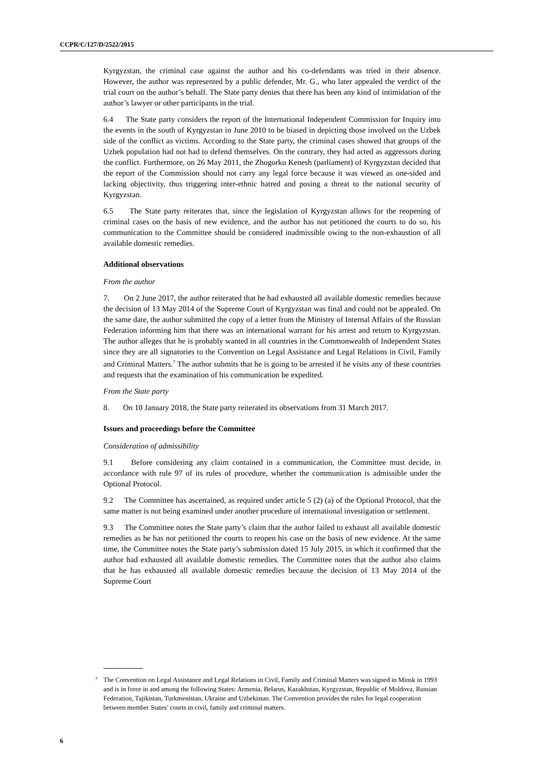CCPR/C/127/D/2522/2015
Kyrgyzstan, the criminal case against the author and his co-defendants was tried in their absence. However, the author was represented by a public defender, Mr. G., who later appealed the verdict of the trial court on the author’s behalf. The State party denies that there has been any kind of intimidation of the author’s lawyer or other participants in the trial.
6.4 The State party considers the report of the International Independent Commission for Inquiry into the events in the south of Kyrgyzstan in June 2010 to be biased in depicting those involved on the Uzbek side of the conflict as victims. According to the State party, the criminal cases showed that groups of the Uzbek population had not had to defend themselves. On the contrary, they had acted as aggressors during the conflict. Furthermore, on 26 May 2011, the Zhogorku Kenesh (parliament) of Kyrgyzstan decided that the report of the Commission should not carry any legal force because it was viewed as one-sided and lacking objectivity, thus triggering inter-ethnic hatred and posing a threat to the national security of Kyrgyzstan.
6.5 The State party reiterates that, since the legislation of Kyrgyzstan allows for the reopening of criminal cases on the basis of new evidence, and the author has not petitioned the courts to do so, his communication to the Committee should be considered inadmissible owing to the non-exhaustion of all available domestic remedies.
Additional observations
From the author
7. On 2 June 2017, the author reiterated that he had exhausted all available domestic remedies because the decision of 13 May 2014 of the Supreme Court of Kyrgyzstan was final and could not be appealed. On the same date, the author submitted the copy of a letter from the Ministry of Internal Affairs of the Russian Federation informing him that there was an international warrant for his arrest and return to Kyrgyzstan. The author alleges that he is probably wanted in all countries in the Commonwealth of Independent States since they are all signatories to the Convention on Legal Assistance and Legal Relations in Civil, Family and Criminal Matters.<sup>7</sup> The author submits that he is going to be arrested if he visits any of these countries and requests that the examination of his communication be expedited.
From the State party
8. On 10 January 2018, the State party reiterated its observations from 31 March 2017.
Issues and proceedings before the Committee
Consideration of admissibility
9.1 Before considering any claim contained in a communication, the Committee must decide, in accordance with rule 97 of its rules of procedure, whether the communication is admissible under the Optional Protocol.
9.2 The Committee has ascertained, as required under article 5 (2) (a) of the Optional Protocol, that the same matter is not being examined under another procedure of international investigation or settlement.
9.3 The Committee notes the State party’s claim that the author failed to exhaust all available domestic remedies as he has not petitioned the courts to reopen his case on the basis of new evidence. At the same time, the Committee notes the State party’s submission dated 15 July 2015, in which it confirmed that the author had exhausted all available domestic remedies. The Committee notes that the author also claims that he has exhausted all available domestic remedies because the decision of 13 May 2014 of the Supreme Court
<sup>7</sup> The Convention on Legal Assistance and Legal Relations in Civil, Family and Criminal Matters was signed in Minsk in 1993 and is in force in and among the following States: Armenia, Belarus, Kazakhstan, Kyrgyzstan, Republic of Moldova, Russian Federation, Tajikistan, Turkmenistan, Ukraine and Uzbekistan. The Convention provides the rules for legal cooperation between member States’ courts in civil, family and criminal matters.
6